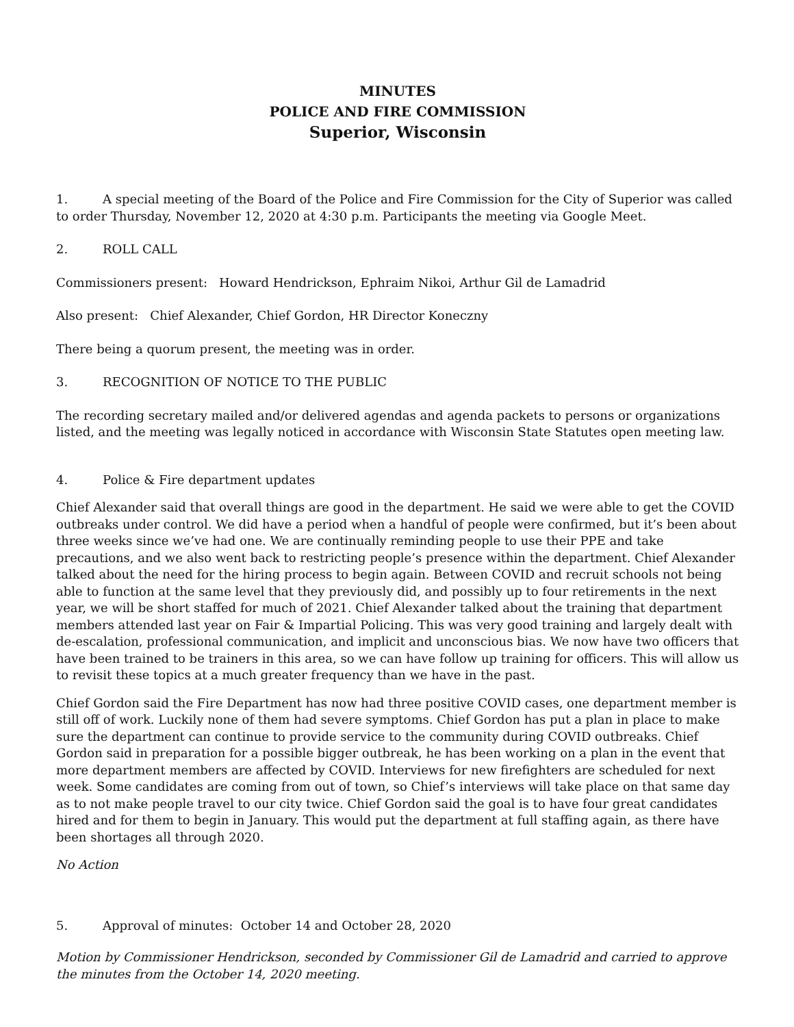MINUTES
POLICE AND FIRE COMMISSION
Superior, Wisconsin
1. A special meeting of the Board of the Police and Fire Commission for the City of Superior was called to order Thursday, November 12, 2020 at 4:30 p.m. Participants the meeting via Google Meet.
2. ROLL CALL
Commissioners present: Howard Hendrickson, Ephraim Nikoi, Arthur Gil de Lamadrid
Also present: Chief Alexander, Chief Gordon, HR Director Koneczny
There being a quorum present, the meeting was in order.
3. RECOGNITION OF NOTICE TO THE PUBLIC
The recording secretary mailed and/or delivered agendas and agenda packets to persons or organizations listed, and the meeting was legally noticed in accordance with Wisconsin State Statutes open meeting law.
4. Police & Fire department updates
Chief Alexander said that overall things are good in the department. He said we were able to get the COVID outbreaks under control. We did have a period when a handful of people were confirmed, but it’s been about three weeks since we’ve had one. We are continually reminding people to use their PPE and take precautions, and we also went back to restricting people’s presence within the department. Chief Alexander talked about the need for the hiring process to begin again. Between COVID and recruit schools not being able to function at the same level that they previously did, and possibly up to four retirements in the next year, we will be short staffed for much of 2021. Chief Alexander talked about the training that department members attended last year on Fair & Impartial Policing. This was very good training and largely dealt with de-escalation, professional communication, and implicit and unconscious bias. We now have two officers that have been trained to be trainers in this area, so we can have follow up training for officers. This will allow us to revisit these topics at a much greater frequency than we have in the past.
Chief Gordon said the Fire Department has now had three positive COVID cases, one department member is still off of work. Luckily none of them had severe symptoms. Chief Gordon has put a plan in place to make sure the department can continue to provide service to the community during COVID outbreaks. Chief Gordon said in preparation for a possible bigger outbreak, he has been working on a plan in the event that more department members are affected by COVID. Interviews for new firefighters are scheduled for next week. Some candidates are coming from out of town, so Chief’s interviews will take place on that same day as to not make people travel to our city twice. Chief Gordon said the goal is to have four great candidates hired and for them to begin in January. This would put the department at full staffing again, as there have been shortages all through 2020.
No Action
5. Approval of minutes: October 14 and October 28, 2020
Motion by Commissioner Hendrickson, seconded by Commissioner Gil de Lamadrid and carried to approve the minutes from the October 14, 2020 meeting.